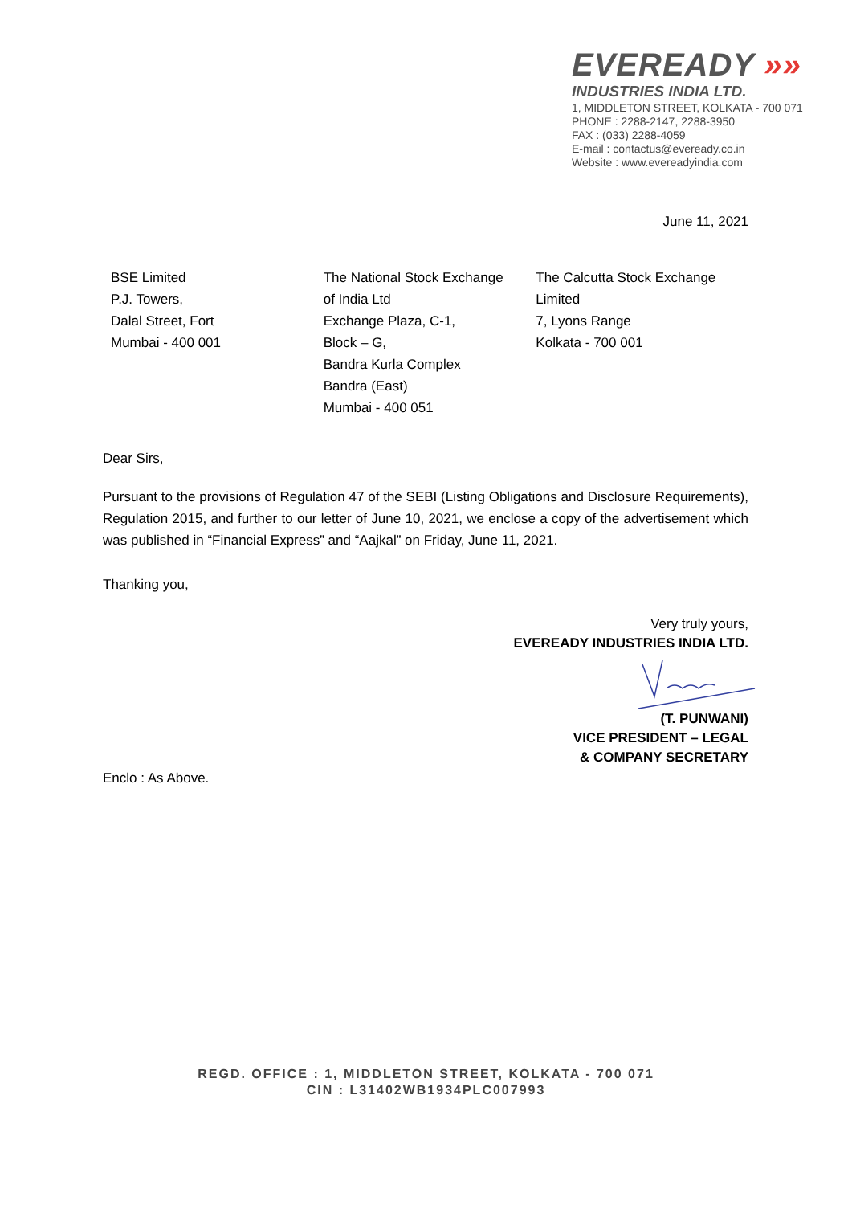EVEREADY »»
INDUSTRIES INDIA LTD.
1, MIDDLETON STREET, KOLKATA - 700 071
PHONE : 2288-2147, 2288-3950
FAX : (033) 2288-4059
E-mail : contactus@eveready.co.in
Website : www.evereadyindia.com
June 11, 2021
BSE Limited
P.J. Towers,
Dalal Street, Fort
Mumbai - 400 001
The National Stock Exchange
of India Ltd
Exchange Plaza, C-1,
Block – G,
Bandra Kurla Complex
Bandra (East)
Mumbai - 400 051
The Calcutta Stock Exchange
Limited
7, Lyons Range
Kolkata - 700 001
Dear Sirs,
Pursuant to the provisions of Regulation 47 of the SEBI (Listing Obligations and Disclosure Requirements), Regulation 2015, and further to our letter of June 10, 2021, we enclose a copy of the advertisement which was published in “Financial Express” and “Aajkal” on Friday, June 11, 2021.
Thanking you,
Very truly yours,
EVEREADY INDUSTRIES INDIA LTD.
(T. PUNWANI)
VICE PRESIDENT – LEGAL
& COMPANY SECRETARY
Enclo : As Above.
REGD. OFFICE : 1, MIDDLETON STREET, KOLKATA - 700 071
CIN : L31402WB1934PLC007993